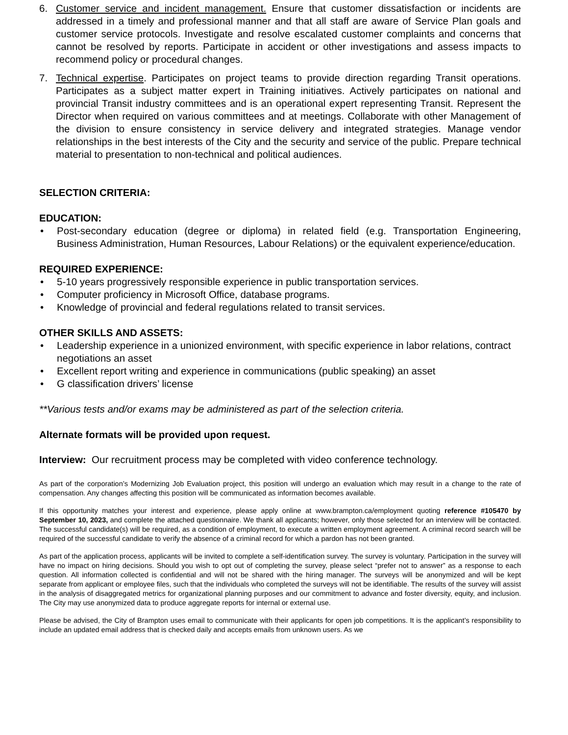6. Customer service and incident management. Ensure that customer dissatisfaction or incidents are addressed in a timely and professional manner and that all staff are aware of Service Plan goals and customer service protocols. Investigate and resolve escalated customer complaints and concerns that cannot be resolved by reports. Participate in accident or other investigations and assess impacts to recommend policy or procedural changes.
7. Technical expertise. Participates on project teams to provide direction regarding Transit operations. Participates as a subject matter expert in Training initiatives. Actively participates on national and provincial Transit industry committees and is an operational expert representing Transit. Represent the Director when required on various committees and at meetings. Collaborate with other Management of the division to ensure consistency in service delivery and integrated strategies. Manage vendor relationships in the best interests of the City and the security and service of the public. Prepare technical material to presentation to non-technical and political audiences.
SELECTION CRITERIA:
EDUCATION:
• Post-secondary education (degree or diploma) in related field (e.g. Transportation Engineering, Business Administration, Human Resources, Labour Relations) or the equivalent experience/education.
REQUIRED EXPERIENCE:
• 5-10 years progressively responsible experience in public transportation services.
• Computer proficiency in Microsoft Office, database programs.
• Knowledge of provincial and federal regulations related to transit services.
OTHER SKILLS AND ASSETS:
• Leadership experience in a unionized environment, with specific experience in labor relations, contract negotiations an asset
• Excellent report writing and experience in communications (public speaking) an asset
• G classification drivers’ license
**Various tests and/or exams may be administered as part of the selection criteria.
Alternate formats will be provided upon request.
Interview: Our recruitment process may be completed with video conference technology.
As part of the corporation’s Modernizing Job Evaluation project, this position will undergo an evaluation which may result in a change to the rate of compensation. Any changes affecting this position will be communicated as information becomes available.
If this opportunity matches your interest and experience, please apply online at www.brampton.ca/employment quoting reference #105470 by September 10, 2023, and complete the attached questionnaire. We thank all applicants; however, only those selected for an interview will be contacted. The successful candidate(s) will be required, as a condition of employment, to execute a written employment agreement. A criminal record search will be required of the successful candidate to verify the absence of a criminal record for which a pardon has not been granted.
As part of the application process, applicants will be invited to complete a self-identification survey. The survey is voluntary. Participation in the survey will have no impact on hiring decisions. Should you wish to opt out of completing the survey, please select “prefer not to answer” as a response to each question. All information collected is confidential and will not be shared with the hiring manager. The surveys will be anonymized and will be kept separate from applicant or employee files, such that the individuals who completed the surveys will not be identifiable. The results of the survey will assist in the analysis of disaggregated metrics for organizational planning purposes and our commitment to advance and foster diversity, equity, and inclusion. The City may use anonymized data to produce aggregate reports for internal or external use.
Please be advised, the City of Brampton uses email to communicate with their applicants for open job competitions. It is the applicant’s responsibility to include an updated email address that is checked daily and accepts emails from unknown users. As we